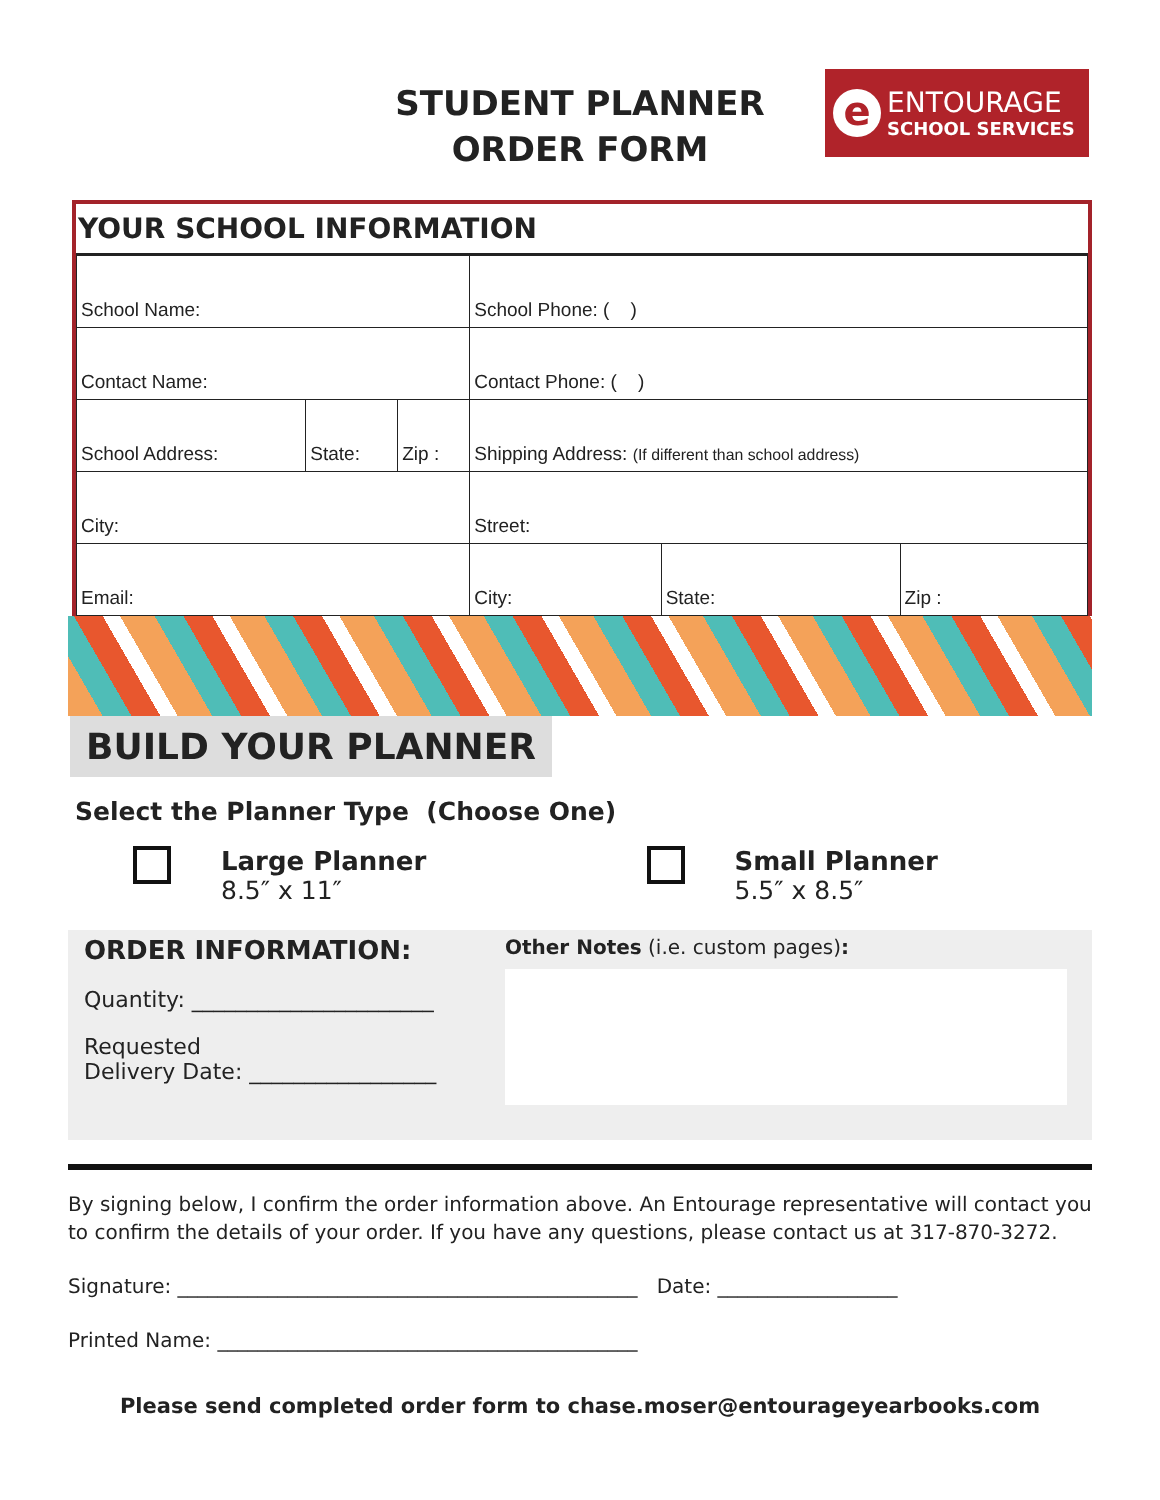STUDENT PLANNER
ORDER FORM
e
ENTOURAGE
SCHOOL SERVICES
YOUR SCHOOL INFORMATION
| School Name: | | | School Phone: ( ) | | |
| Contact Name: | | | Contact Phone: ( ) | | |
| School Address: | State: | Zip : | Shipping Address: (If different than school address) | | |
| City: | | | Street: | | |
| Email: | | | City: | State: | Zip : |
BUILD YOUR PLANNER
Select the Planner Type (Choose One)
Large Planner
8.5″ x 11″
Small Planner
5.5″ x 8.5″
ORDER INFORMATION:
Quantity: ______________________
Requested
Delivery Date: _________________
Other Notes (i.e. custom pages):
By signing below, I confirm the order information above. An Entourage representative will contact you to confirm the details of your order. If you have any questions, please contact us at 317-870-3272.
Signature: ______________________________________________ Date: __________________
Printed Name: __________________________________________
Please send completed order form to chase.moser@entourageyearbooks.com